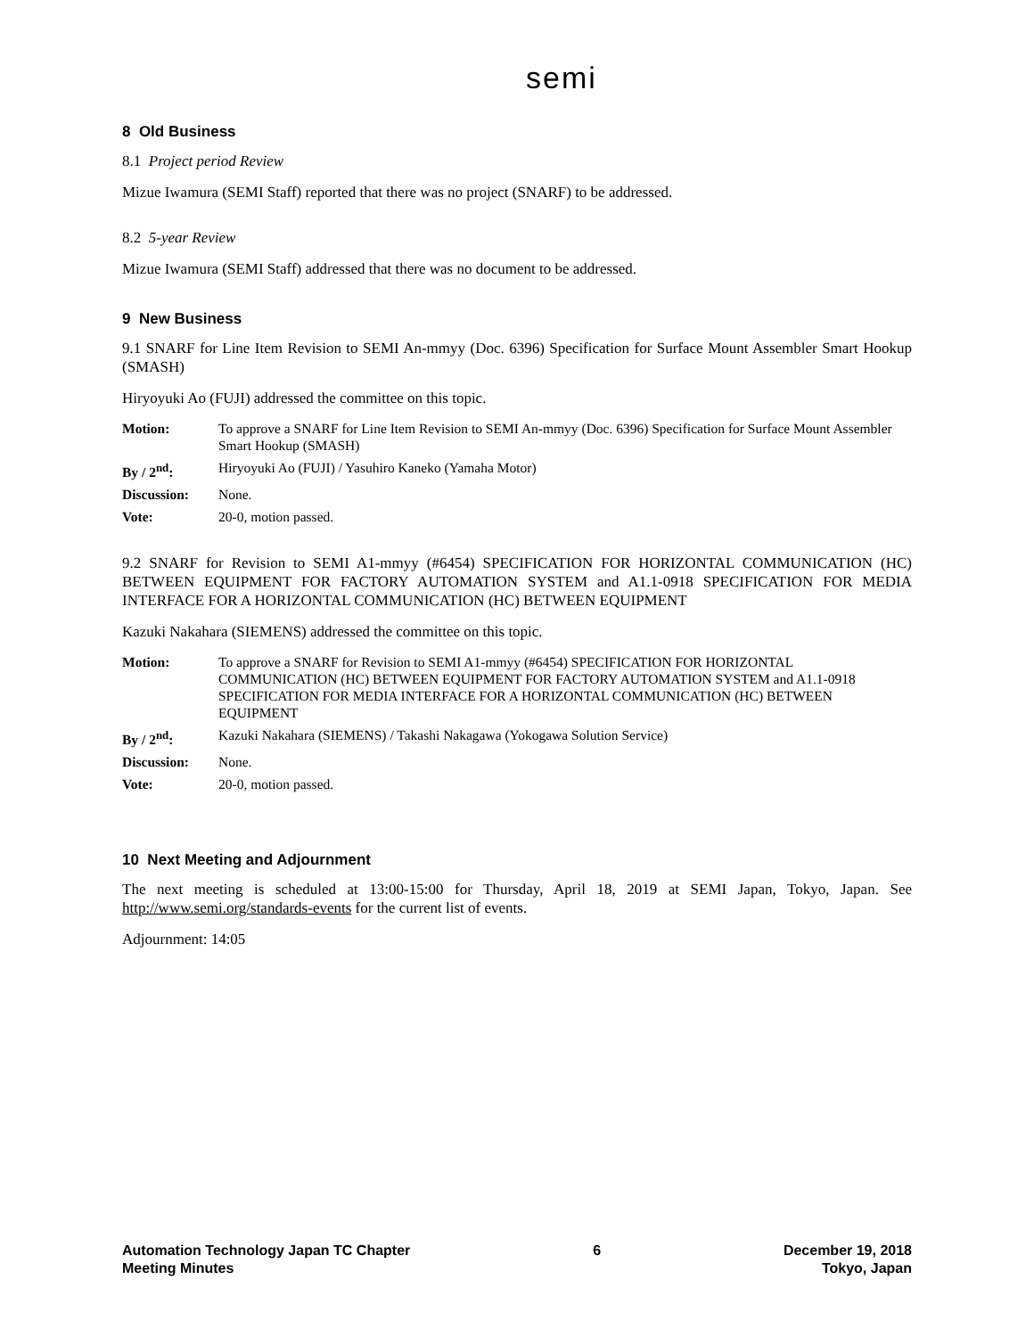semi
8 Old Business
8.1 Project period Review
Mizue Iwamura (SEMI Staff) reported that there was no project (SNARF) to be addressed.
8.2 5-year Review
Mizue Iwamura (SEMI Staff) addressed that there was no document to be addressed.
9 New Business
9.1 SNARF for Line Item Revision to SEMI An-mmyy (Doc. 6396) Specification for Surface Mount Assembler Smart Hookup (SMASH)
Hiryoyuki Ao (FUJI) addressed the committee on this topic.
| Motion: | To approve a SNARF for Line Item Revision to SEMI An-mmyy (Doc. 6396) Specification for Surface Mount Assembler Smart Hookup (SMASH) |
| By / 2<sup>nd</sup>: | Hiryoyuki Ao (FUJI) / Yasuhiro Kaneko (Yamaha Motor) |
| Discussion: | None. |
| Vote: | 20-0, motion passed. |
9.2 SNARF for Revision to SEMI A1-mmyy (#6454) SPECIFICATION FOR HORIZONTAL COMMUNICATION (HC) BETWEEN EQUIPMENT FOR FACTORY AUTOMATION SYSTEM and A1.1-0918 SPECIFICATION FOR MEDIA INTERFACE FOR A HORIZONTAL COMMUNICATION (HC) BETWEEN EQUIPMENT
Kazuki Nakahara (SIEMENS) addressed the committee on this topic.
| Motion: | To approve a SNARF for Revision to SEMI A1-mmyy (#6454) SPECIFICATION FOR HORIZONTAL COMMUNICATION (HC) BETWEEN EQUIPMENT FOR FACTORY AUTOMATION SYSTEM and A1.1-0918 SPECIFICATION FOR MEDIA INTERFACE FOR A HORIZONTAL COMMUNICATION (HC) BETWEEN EQUIPMENT |
| By / 2<sup>nd</sup>: | Kazuki Nakahara (SIEMENS) / Takashi Nakagawa (Yokogawa Solution Service) |
| Discussion: | None. |
| Vote: | 20-0, motion passed. |
10 Next Meeting and Adjournment
The next meeting is scheduled at 13:00-15:00 for Thursday, April 18, 2019 at SEMI Japan, Tokyo, Japan. See http://www.semi.org/standards-events for the current list of events.
Adjournment: 14:05
Automation Technology Japan TC Chapter
Meeting Minutes
6 December 19, 2018
Tokyo, Japan